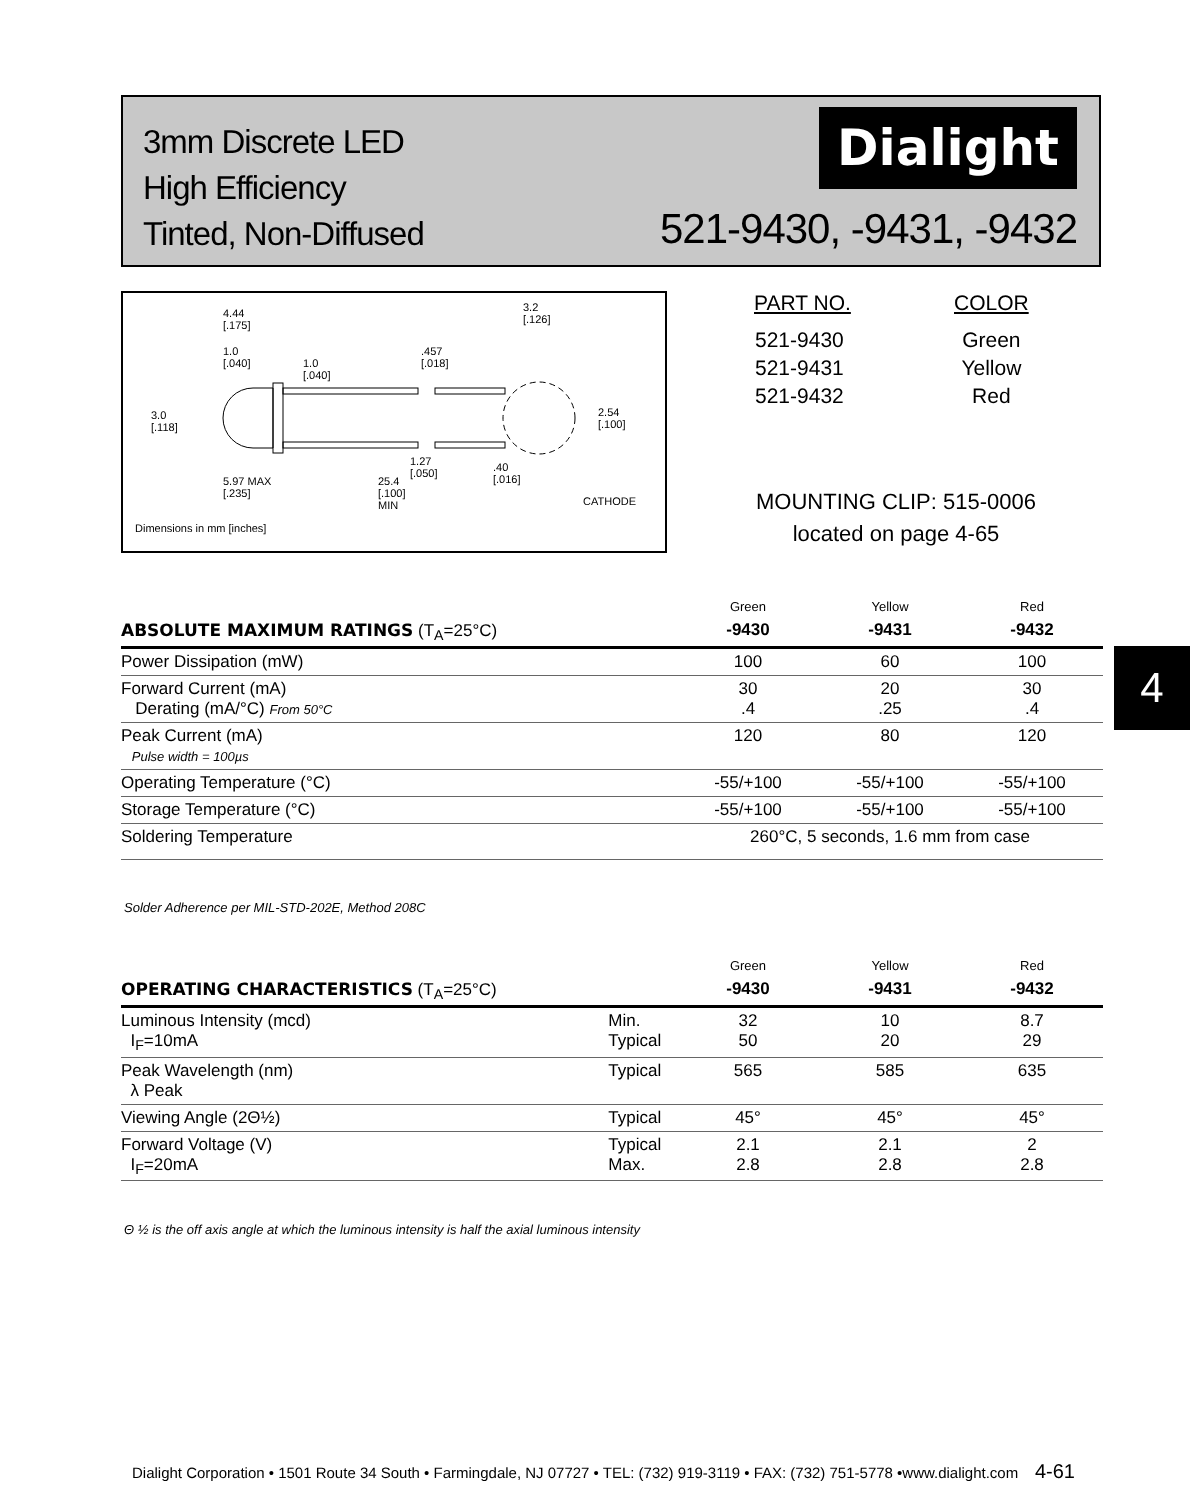3mm Discrete LED
High Efficiency
Tinted, Non-Diffused
Dialight
521-9430, -9431, -9432
4.44
[.175]
1.0
[.040]
1.0
[.040]
.457
[.018]
3.2
[.126]
3.0
[.118]
2.54
[.100]
1.27
[.050]
.40
[.016]
5.97 MAX
[.235]
25.4
[.100]
MIN
CATHODE
Dimensions in mm [inches]
| PART NO. | COLOR |
| --- | --- |
| 521-9430 | Green |
| 521-9431 | Yellow |
| 521-9432 | Red |
MOUNTING CLIP: 515-0006
located on page 4-65
| | Green | Yellow | Red |
| ABSOLUTE MAXIMUM RATINGS (T<sub>A</sub>=25°C) | -9430 | -9431 | -9432 |
| Power Dissipation (mW) | 100 | 60 | 100 |
| Forward Current (mA) Derating (mA/°C) From 50°C | 30 .4 | 20 .25 | 30 .4 |
| Peak Current (mA) Pulse width = 100µs | 120 | 80 | 120 |
| Operating Temperature (°C) | -55/+100 | -55/+100 | -55/+100 |
| Storage Temperature (°C) | -55/+100 | -55/+100 | -55/+100 |
| Soldering Temperature | 260°C, 5 seconds, 1.6 mm from case | | |
Solder Adherence per MIL-STD-202E, Method 208C
4
| | | Green | Yellow | Red |
| OPERATING CHARACTERISTICS (T<sub>A</sub>=25°C) | | -9430 | -9431 | -9432 |
| Luminous Intensity (mcd) I<sub>F</sub>=10mA | Min. Typical | 32 50 | 10 20 | 8.7 29 |
| Peak Wavelength (nm) λ Peak | Typical | 565 | 585 | 635 |
| Viewing Angle (2Θ½) | Typical | 45° | 45° | 45° |
| Forward Voltage (V) I<sub>F</sub>=20mA | Typical Max. | 2.1 2.8 | 2.1 2.8 | 2 2.8 |
Θ ½ is the off axis angle at which the luminous intensity is half the axial luminous intensity
Dialight Corporation • 1501 Route 34 South • Farmingdale, NJ 07727 • TEL: (732) 919-3119 • FAX: (732) 751-5778 •www.dialight.com 4-61